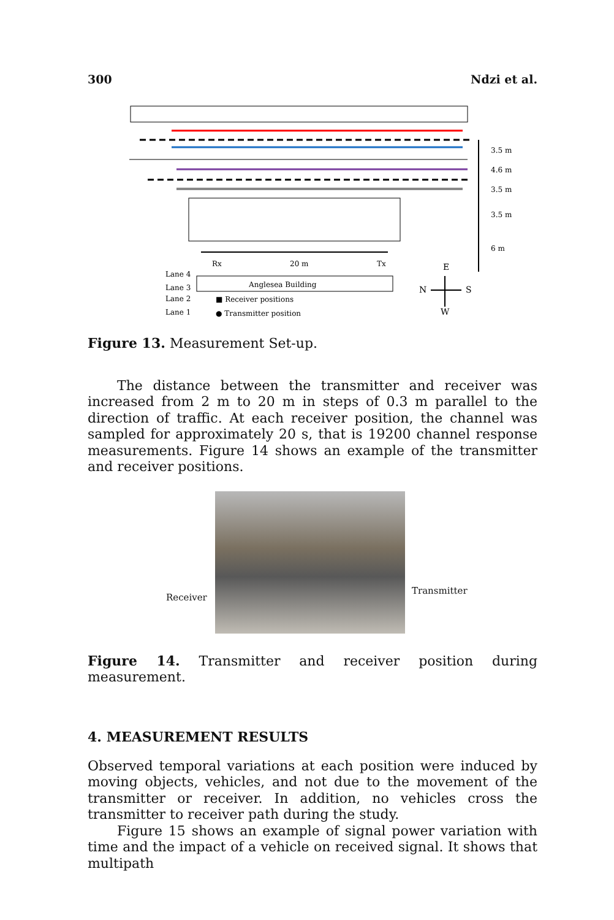300 Ndzi et al.
3.5 m
4.6 m
3.5 m
3.5 m
6 m
Rx
20 m
Tx
Anglesea Building
Lane 4
Lane 3
Lane 2
Lane 1
■ Receiver positions
● Transmitter position
E
N
S
W
Figure 13. Measurement Set-up.
The distance between the transmitter and receiver was increased from 2 m to 20 m in steps of 0.3 m parallel to the direction of traffic. At each receiver position, the channel was sampled for approximately 20 s, that is 19200 channel response measurements. Figure 14 shows an example of the transmitter and receiver positions.
Receiver
Transmitter
Figure 14. Transmitter and receiver position during measurement.
4. MEASUREMENT RESULTS
Observed temporal variations at each position were induced by moving objects, vehicles, and not due to the movement of the transmitter or receiver. In addition, no vehicles cross the transmitter to receiver path during the study.
Figure 15 shows an example of signal power variation with time and the impact of a vehicle on received signal. It shows that multipath